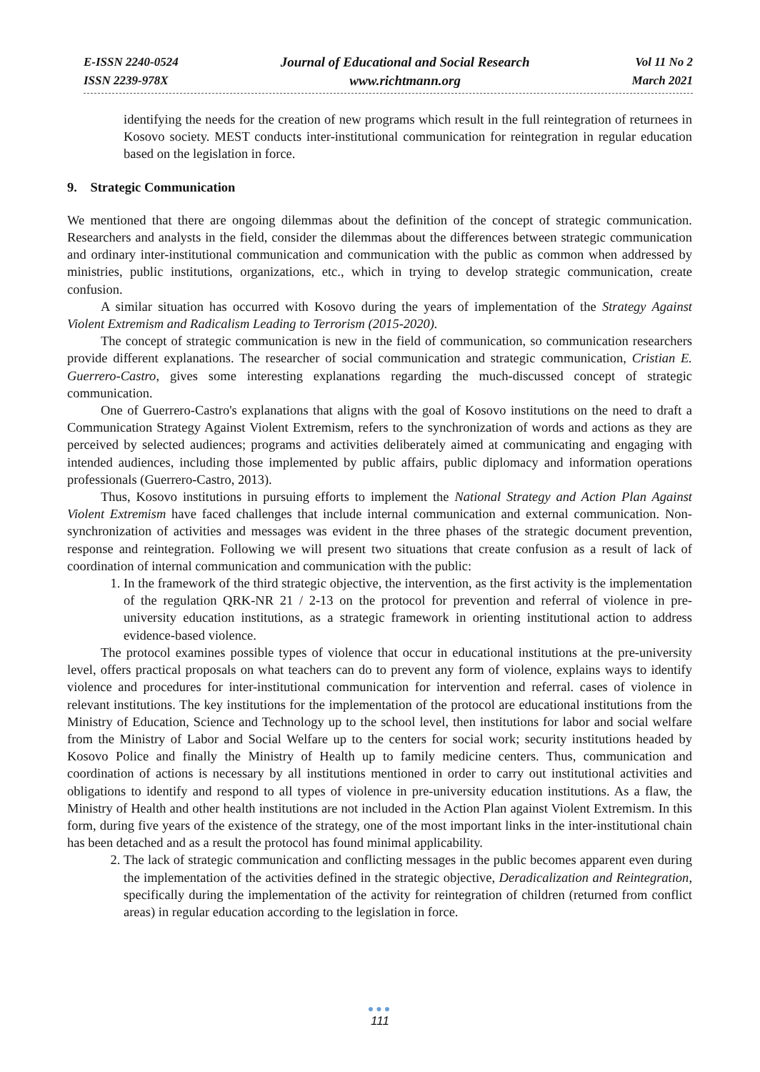E-ISSN 2240-0524
ISSN 2239-978X
Journal of Educational and Social Research
www.richtmann.org
Vol 11 No 2
March 2021
identifying the needs for the creation of new programs which result in the full reintegration of returnees in Kosovo society. MEST conducts inter-institutional communication for reintegration in regular education based on the legislation in force.
9. Strategic Communication
We mentioned that there are ongoing dilemmas about the definition of the concept of strategic communication. Researchers and analysts in the field, consider the dilemmas about the differences between strategic communication and ordinary inter-institutional communication and communication with the public as common when addressed by ministries, public institutions, organizations, etc., which in trying to develop strategic communication, create confusion.
A similar situation has occurred with Kosovo during the years of implementation of the Strategy Against Violent Extremism and Radicalism Leading to Terrorism (2015-2020).
The concept of strategic communication is new in the field of communication, so communication researchers provide different explanations. The researcher of social communication and strategic communication, Cristian E. Guerrero-Castro, gives some interesting explanations regarding the much-discussed concept of strategic communication.
One of Guerrero-Castro's explanations that aligns with the goal of Kosovo institutions on the need to draft a Communication Strategy Against Violent Extremism, refers to the synchronization of words and actions as they are perceived by selected audiences; programs and activities deliberately aimed at communicating and engaging with intended audiences, including those implemented by public affairs, public diplomacy and information operations professionals (Guerrero-Castro, 2013).
Thus, Kosovo institutions in pursuing efforts to implement the National Strategy and Action Plan Against Violent Extremism have faced challenges that include internal communication and external communication. Non-synchronization of activities and messages was evident in the three phases of the strategic document prevention, response and reintegration. Following we will present two situations that create confusion as a result of lack of coordination of internal communication and communication with the public:
1. In the framework of the third strategic objective, the intervention, as the first activity is the implementation of the regulation QRK-NR 21 / 2-13 on the protocol for prevention and referral of violence in pre-university education institutions, as a strategic framework in orienting institutional action to address evidence-based violence.
The protocol examines possible types of violence that occur in educational institutions at the pre-university level, offers practical proposals on what teachers can do to prevent any form of violence, explains ways to identify violence and procedures for inter-institutional communication for intervention and referral. cases of violence in relevant institutions. The key institutions for the implementation of the protocol are educational institutions from the Ministry of Education, Science and Technology up to the school level, then institutions for labor and social welfare from the Ministry of Labor and Social Welfare up to the centers for social work; security institutions headed by Kosovo Police and finally the Ministry of Health up to family medicine centers. Thus, communication and coordination of actions is necessary by all institutions mentioned in order to carry out institutional activities and obligations to identify and respond to all types of violence in pre-university education institutions. As a flaw, the Ministry of Health and other health institutions are not included in the Action Plan against Violent Extremism. In this form, during five years of the existence of the strategy, one of the most important links in the inter-institutional chain has been detached and as a result the protocol has found minimal applicability.
2. The lack of strategic communication and conflicting messages in the public becomes apparent even during the implementation of the activities defined in the strategic objective, Deradicalization and Reintegration, specifically during the implementation of the activity for reintegration of children (returned from conflict areas) in regular education according to the legislation in force.
●●●
111